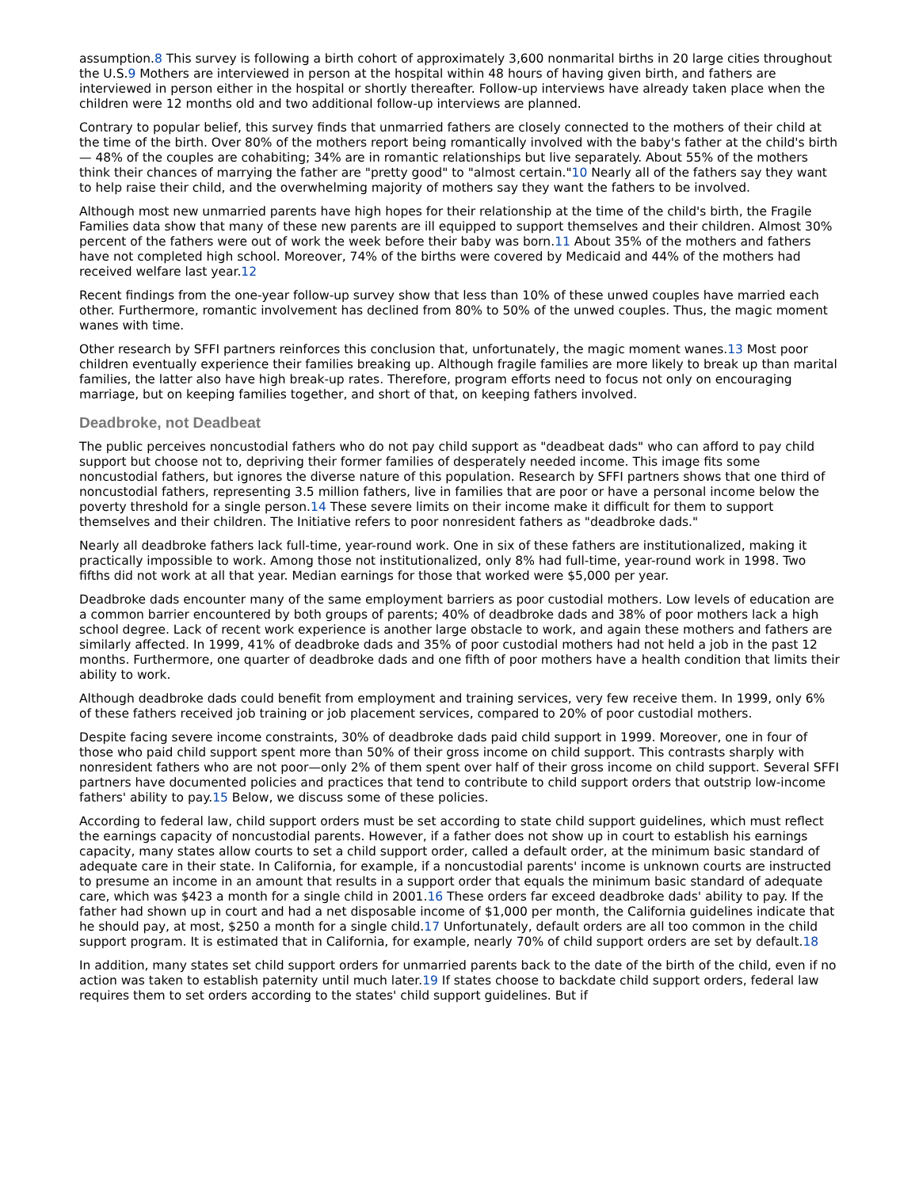assumption.8 This survey is following a birth cohort of approximately 3,600 nonmarital births in 20 large cities throughout the U.S.9 Mothers are interviewed in person at the hospital within 48 hours of having given birth, and fathers are interviewed in person either in the hospital or shortly thereafter. Follow-up interviews have already taken place when the children were 12 months old and two additional follow-up interviews are planned.
Contrary to popular belief, this survey finds that unmarried fathers are closely connected to the mothers of their child at the time of the birth. Over 80% of the mothers report being romantically involved with the baby's father at the child's birth — 48% of the couples are cohabiting; 34% are in romantic relationships but live separately. About 55% of the mothers think their chances of marrying the father are "pretty good" to "almost certain."10 Nearly all of the fathers say they want to help raise their child, and the overwhelming majority of mothers say they want the fathers to be involved.
Although most new unmarried parents have high hopes for their relationship at the time of the child's birth, the Fragile Families data show that many of these new parents are ill equipped to support themselves and their children. Almost 30% percent of the fathers were out of work the week before their baby was born.11 About 35% of the mothers and fathers have not completed high school. Moreover, 74% of the births were covered by Medicaid and 44% of the mothers had received welfare last year.12
Recent findings from the one-year follow-up survey show that less than 10% of these unwed couples have married each other. Furthermore, romantic involvement has declined from 80% to 50% of the unwed couples. Thus, the magic moment wanes with time.
Other research by SFFI partners reinforces this conclusion that, unfortunately, the magic moment wanes.13 Most poor children eventually experience their families breaking up. Although fragile families are more likely to break up than marital families, the latter also have high break-up rates. Therefore, program efforts need to focus not only on encouraging marriage, but on keeping families together, and short of that, on keeping fathers involved.
Deadbroke, not Deadbeat
The public perceives noncustodial fathers who do not pay child support as "deadbeat dads" who can afford to pay child support but choose not to, depriving their former families of desperately needed income. This image fits some noncustodial fathers, but ignores the diverse nature of this population. Research by SFFI partners shows that one third of noncustodial fathers, representing 3.5 million fathers, live in families that are poor or have a personal income below the poverty threshold for a single person.14 These severe limits on their income make it difficult for them to support themselves and their children. The Initiative refers to poor nonresident fathers as "deadbroke dads."
Nearly all deadbroke fathers lack full-time, year-round work. One in six of these fathers are institutionalized, making it practically impossible to work. Among those not institutionalized, only 8% had full-time, year-round work in 1998. Two fifths did not work at all that year. Median earnings for those that worked were $5,000 per year.
Deadbroke dads encounter many of the same employment barriers as poor custodial mothers. Low levels of education are a common barrier encountered by both groups of parents; 40% of deadbroke dads and 38% of poor mothers lack a high school degree. Lack of recent work experience is another large obstacle to work, and again these mothers and fathers are similarly affected. In 1999, 41% of deadbroke dads and 35% of poor custodial mothers had not held a job in the past 12 months. Furthermore, one quarter of deadbroke dads and one fifth of poor mothers have a health condition that limits their ability to work.
Although deadbroke dads could benefit from employment and training services, very few receive them. In 1999, only 6% of these fathers received job training or job placement services, compared to 20% of poor custodial mothers.
Despite facing severe income constraints, 30% of deadbroke dads paid child support in 1999. Moreover, one in four of those who paid child support spent more than 50% of their gross income on child support. This contrasts sharply with nonresident fathers who are not poor—only 2% of them spent over half of their gross income on child support. Several SFFI partners have documented policies and practices that tend to contribute to child support orders that outstrip low-income fathers' ability to pay.15 Below, we discuss some of these policies.
According to federal law, child support orders must be set according to state child support guidelines, which must reflect the earnings capacity of noncustodial parents. However, if a father does not show up in court to establish his earnings capacity, many states allow courts to set a child support order, called a default order, at the minimum basic standard of adequate care in their state. In California, for example, if a noncustodial parents' income is unknown courts are instructed to presume an income in an amount that results in a support order that equals the minimum basic standard of adequate care, which was $423 a month for a single child in 2001.16 These orders far exceed deadbroke dads' ability to pay. If the father had shown up in court and had a net disposable income of $1,000 per month, the California guidelines indicate that he should pay, at most, $250 a month for a single child.17 Unfortunately, default orders are all too common in the child support program. It is estimated that in California, for example, nearly 70% of child support orders are set by default.18
In addition, many states set child support orders for unmarried parents back to the date of the birth of the child, even if no action was taken to establish paternity until much later.19 If states choose to backdate child support orders, federal law requires them to set orders according to the states' child support guidelines. But if